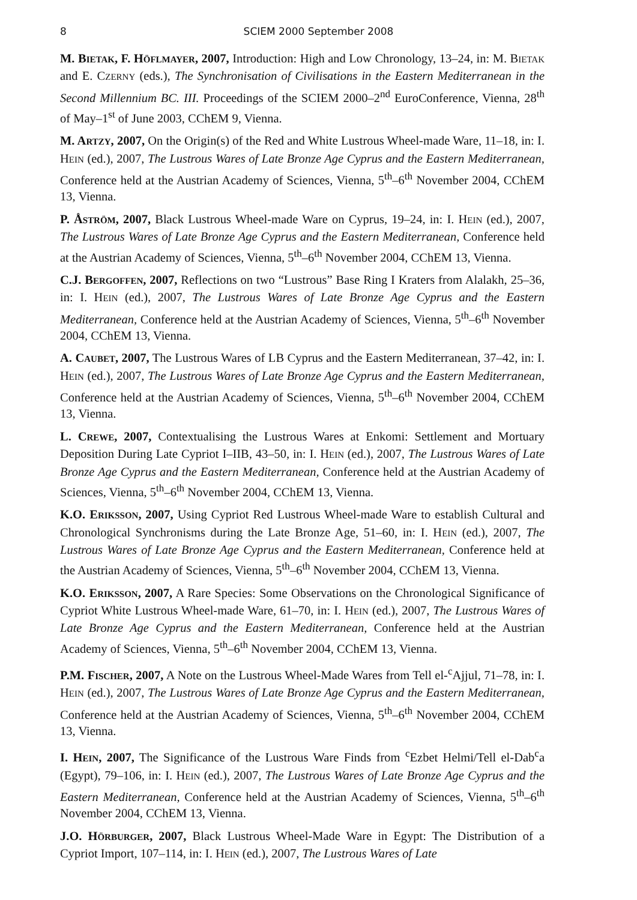8 SCIEM 2000 September 2008
M. BIETAK, F. HÖFLMAYER, 2007, Introduction: High and Low Chronology, 13–24, in: M. BIETAK and E. CZERNY (eds.), The Synchronisation of Civilisations in the Eastern Mediterranean in the Second Millennium BC. III. Proceedings of the SCIEM 2000–2<sup>nd</sup> EuroConference, Vienna, 28<sup>th</sup> of May–1<sup>st</sup> of June 2003, CChEM 9, Vienna.
M. ARTZY, 2007, On the Origin(s) of the Red and White Lustrous Wheel-made Ware, 11–18, in: I. HEIN (ed.), 2007, The Lustrous Wares of Late Bronze Age Cyprus and the Eastern Mediterranean, Conference held at the Austrian Academy of Sciences, Vienna, 5<sup>th</sup>–6<sup>th</sup> November 2004, CChEM 13, Vienna.
P. ÅSTRÖM, 2007, Black Lustrous Wheel-made Ware on Cyprus, 19–24, in: I. HEIN (ed.), 2007, The Lustrous Wares of Late Bronze Age Cyprus and the Eastern Mediterranean, Conference held at the Austrian Academy of Sciences, Vienna, 5<sup>th</sup>–6<sup>th</sup> November 2004, CChEM 13, Vienna.
C.J. BERGOFFEN, 2007, Reflections on two “Lustrous” Base Ring I Kraters from Alalakh, 25–36, in: I. HEIN (ed.), 2007, The Lustrous Wares of Late Bronze Age Cyprus and the Eastern Mediterranean, Conference held at the Austrian Academy of Sciences, Vienna, 5<sup>th</sup>–6<sup>th</sup> November 2004, CChEM 13, Vienna.
A. CAUBET, 2007, The Lustrous Wares of LB Cyprus and the Eastern Mediterranean, 37–42, in: I. HEIN (ed.), 2007, The Lustrous Wares of Late Bronze Age Cyprus and the Eastern Mediterranean, Conference held at the Austrian Academy of Sciences, Vienna, 5<sup>th</sup>–6<sup>th</sup> November 2004, CChEM 13, Vienna.
L. CREWE, 2007, Contextualising the Lustrous Wares at Enkomi: Settlement and Mortuary Deposition During Late Cypriot I–IIB, 43–50, in: I. HEIN (ed.), 2007, The Lustrous Wares of Late Bronze Age Cyprus and the Eastern Mediterranean, Conference held at the Austrian Academy of Sciences, Vienna, 5<sup>th</sup>–6<sup>th</sup> November 2004, CChEM 13, Vienna.
K.O. ERIKSSON, 2007, Using Cypriot Red Lustrous Wheel-made Ware to establish Cultural and Chronological Synchronisms during the Late Bronze Age, 51–60, in: I. HEIN (ed.), 2007, The Lustrous Wares of Late Bronze Age Cyprus and the Eastern Mediterranean, Conference held at the Austrian Academy of Sciences, Vienna, 5<sup>th</sup>–6<sup>th</sup> November 2004, CChEM 13, Vienna.
K.O. ERIKSSON, 2007, A Rare Species: Some Observations on the Chronological Significance of Cypriot White Lustrous Wheel-made Ware, 61–70, in: I. HEIN (ed.), 2007, The Lustrous Wares of Late Bronze Age Cyprus and the Eastern Mediterranean, Conference held at the Austrian Academy of Sciences, Vienna, 5<sup>th</sup>–6<sup>th</sup> November 2004, CChEM 13, Vienna.
P.M. FISCHER, 2007, A Note on the Lustrous Wheel-Made Wares from Tell el-<sup>c</sup>Ajjul, 71–78, in: I. HEIN (ed.), 2007, The Lustrous Wares of Late Bronze Age Cyprus and the Eastern Mediterranean, Conference held at the Austrian Academy of Sciences, Vienna, 5<sup>th</sup>–6<sup>th</sup> November 2004, CChEM 13, Vienna.
I. HEIN, 2007, The Significance of the Lustrous Ware Finds from <sup>c</sup>Ezbet Helmi/Tell el-Dab<sup>c</sup>a (Egypt), 79–106, in: I. HEIN (ed.), 2007, The Lustrous Wares of Late Bronze Age Cyprus and the Eastern Mediterranean, Conference held at the Austrian Academy of Sciences, Vienna, 5<sup>th</sup>–6<sup>th</sup> November 2004, CChEM 13, Vienna.
J.O. HÖRBURGER, 2007, Black Lustrous Wheel-Made Ware in Egypt: The Distribution of a Cypriot Import, 107–114, in: I. HEIN (ed.), 2007, The Lustrous Wares of Late